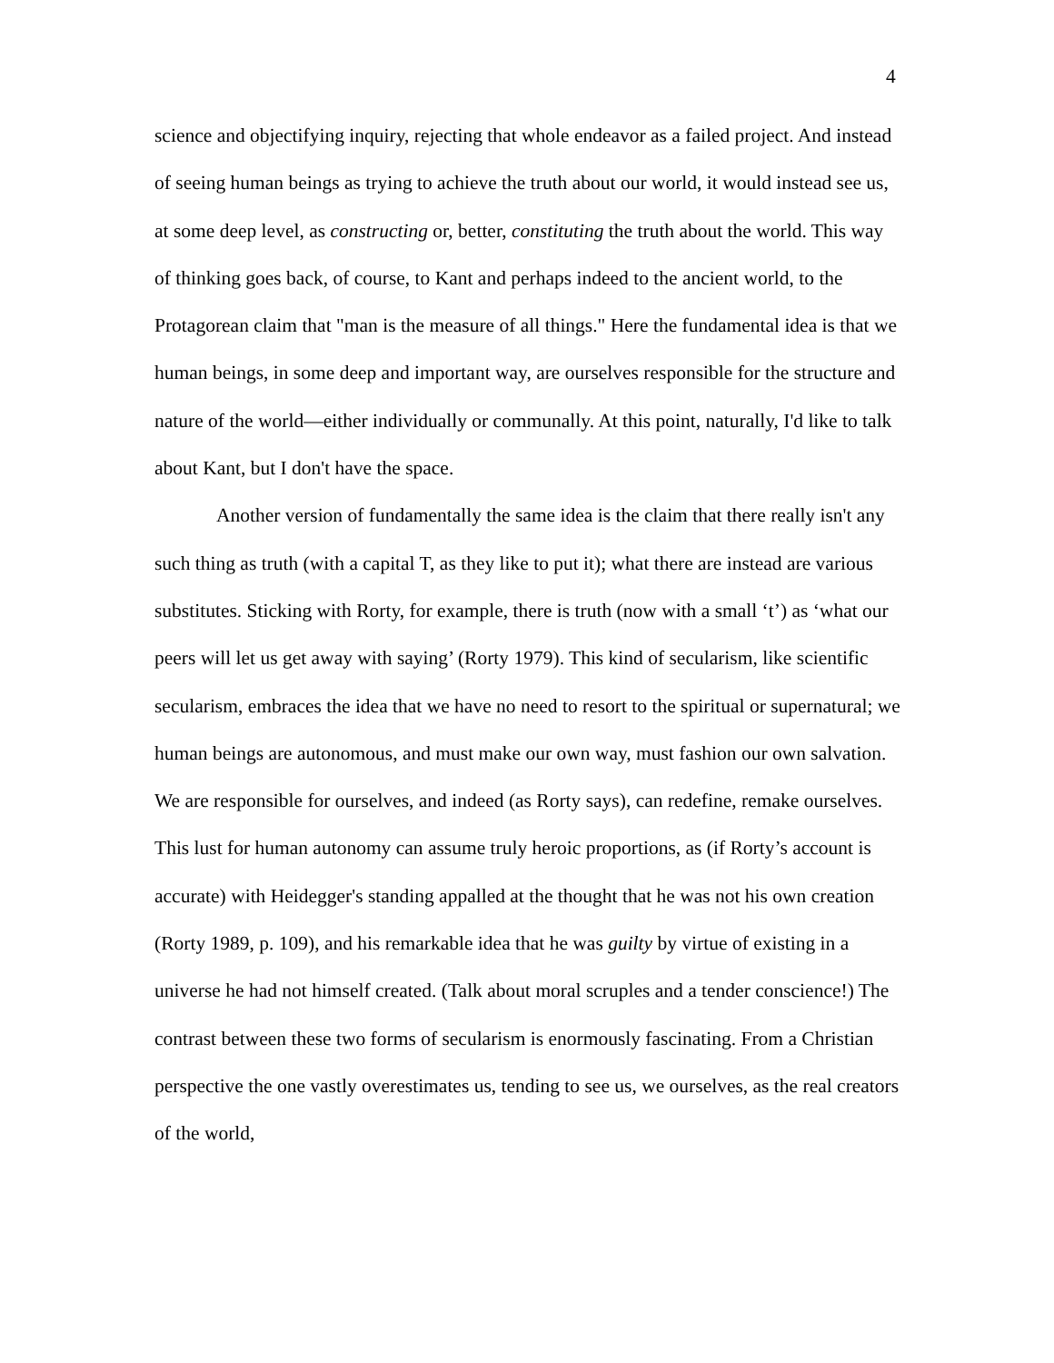4
science and objectifying inquiry, rejecting that whole endeavor as a failed project. And instead of seeing human beings as trying to achieve the truth about our world, it would instead see us, at some deep level, as constructing or, better, constituting the truth about the world. This way of thinking goes back, of course, to Kant and perhaps indeed to the ancient world, to the Protagorean claim that "man is the measure of all things." Here the fundamental idea is that we human beings, in some deep and important way, are ourselves responsible for the structure and nature of the world—either individually or communally. At this point, naturally, I'd like to talk about Kant, but I don't have the space.
Another version of fundamentally the same idea is the claim that there really isn't any such thing as truth (with a capital T, as they like to put it); what there are instead are various substitutes. Sticking with Rorty, for example, there is truth (now with a small ‘t’) as ‘what our peers will let us get away with saying’ (Rorty 1979). This kind of secularism, like scientific secularism, embraces the idea that we have no need to resort to the spiritual or supernatural; we human beings are autonomous, and must make our own way, must fashion our own salvation. We are responsible for ourselves, and indeed (as Rorty says), can redefine, remake ourselves. This lust for human autonomy can assume truly heroic proportions, as (if Rorty’s account is accurate) with Heidegger's standing appalled at the thought that he was not his own creation (Rorty 1989, p. 109), and his remarkable idea that he was guilty by virtue of existing in a universe he had not himself created. (Talk about moral scruples and a tender conscience!) The contrast between these two forms of secularism is enormously fascinating. From a Christian perspective the one vastly overestimates us, tending to see us, we ourselves, as the real creators of the world,